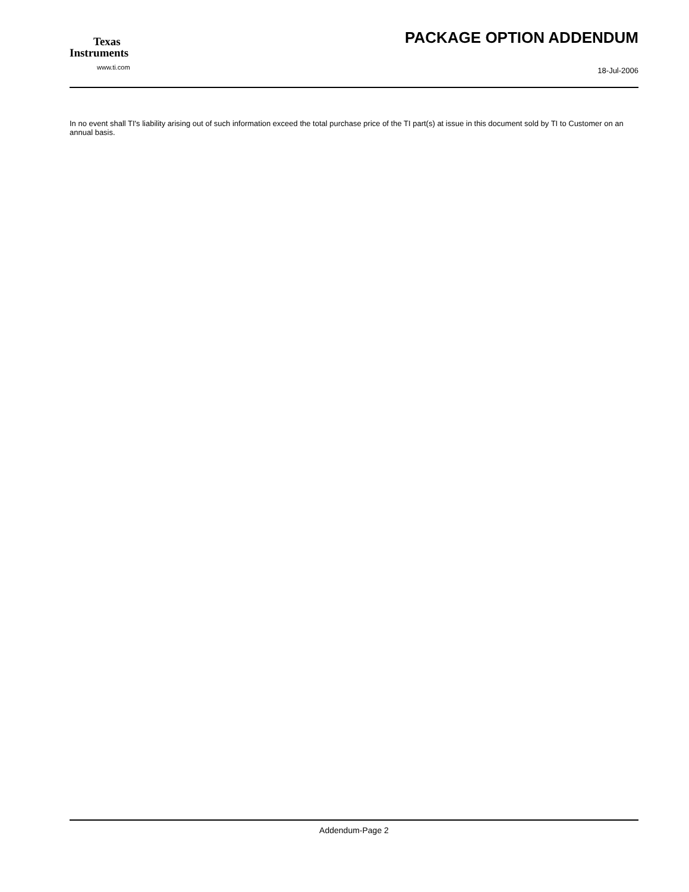Texas
Instruments
www.ti.com
PACKAGE OPTION ADDENDUM
18-Jul-2006
In no event shall TI's liability arising out of such information exceed the total purchase price of the TI part(s) at issue in this document sold by TI to Customer on an annual basis.
Addendum-Page 2